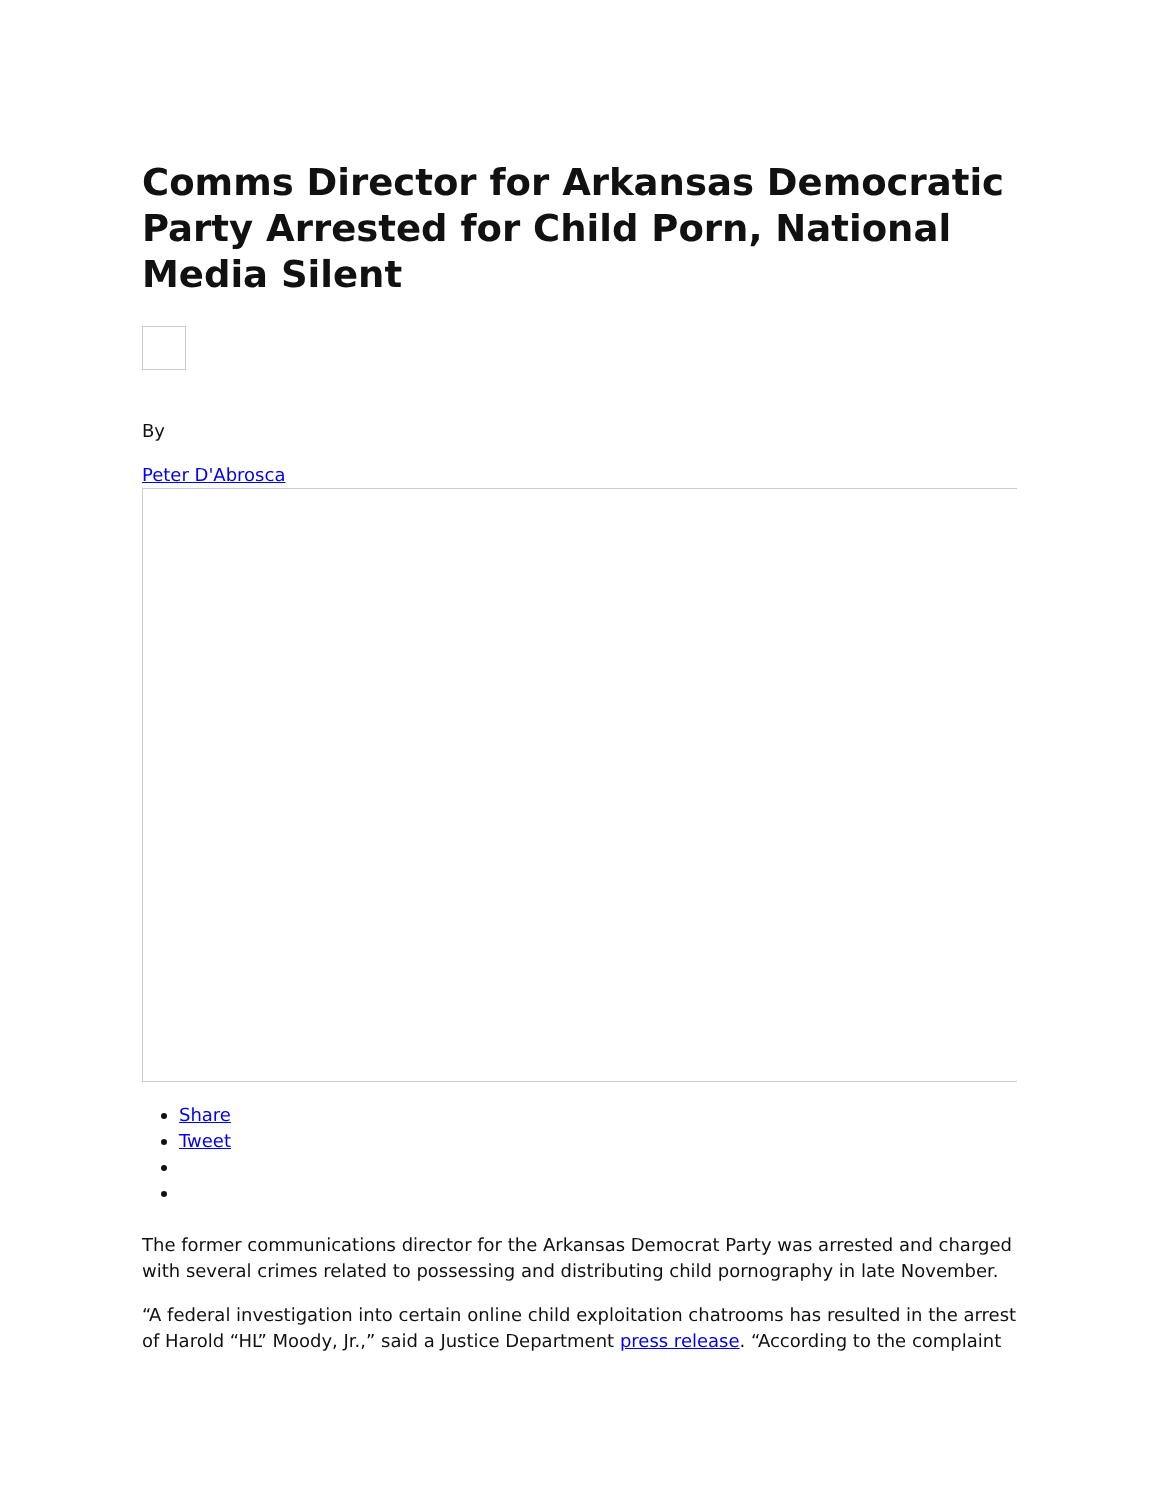Comms Director for Arkansas Democratic Party Arrested for Child Porn, National Media Silent
By
Peter D'Abrosca
Share
Tweet
The former communications director for the Arkansas Democrat Party was arrested and charged with several crimes related to possessing and distributing child pornography in late November.
“A federal investigation into certain online child exploitation chatrooms has resulted in the arrest of Harold “HL” Moody, Jr.,” said a Justice Department press release. “According to the complaint